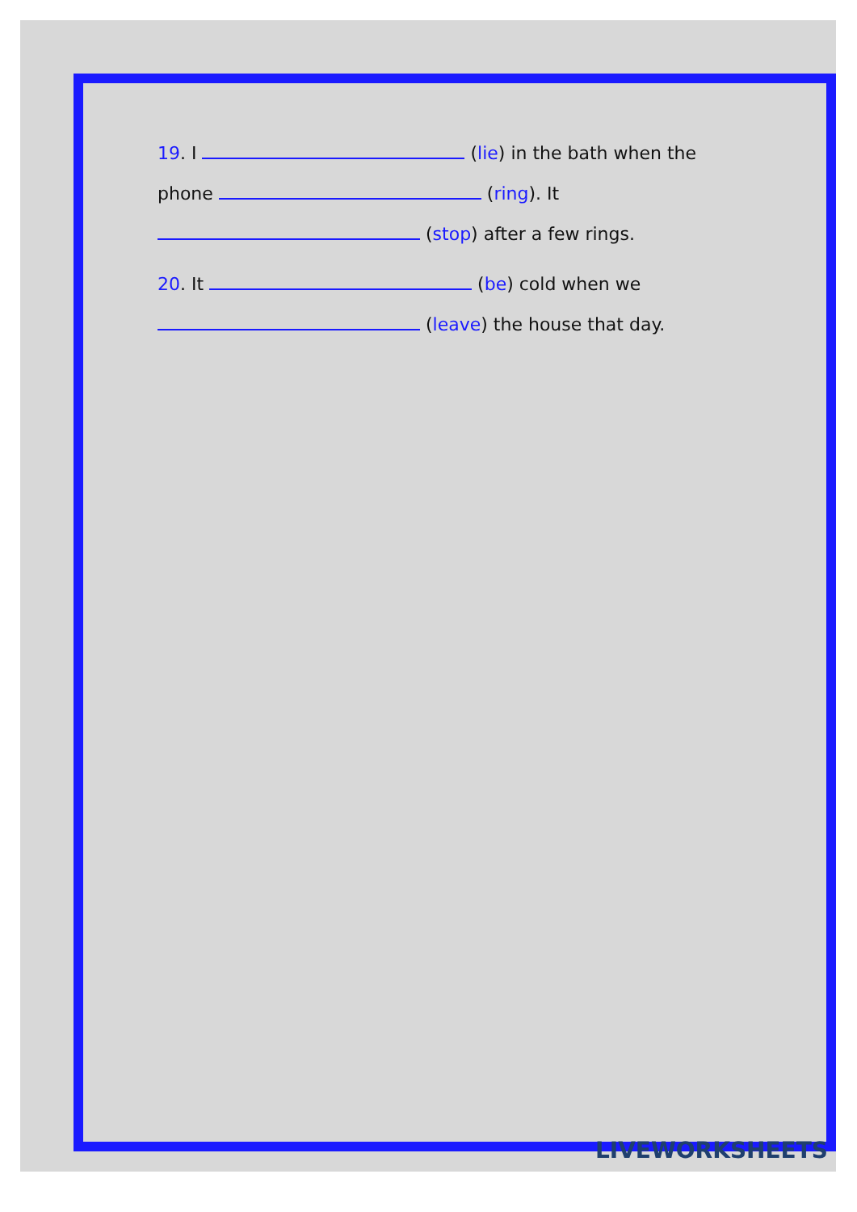19. I (lie) in the bath when the
phone (ring). It
(stop) after a few rings.
20. It (be) cold when we
(leave) the house that day.
LIVEWORKSHEETS